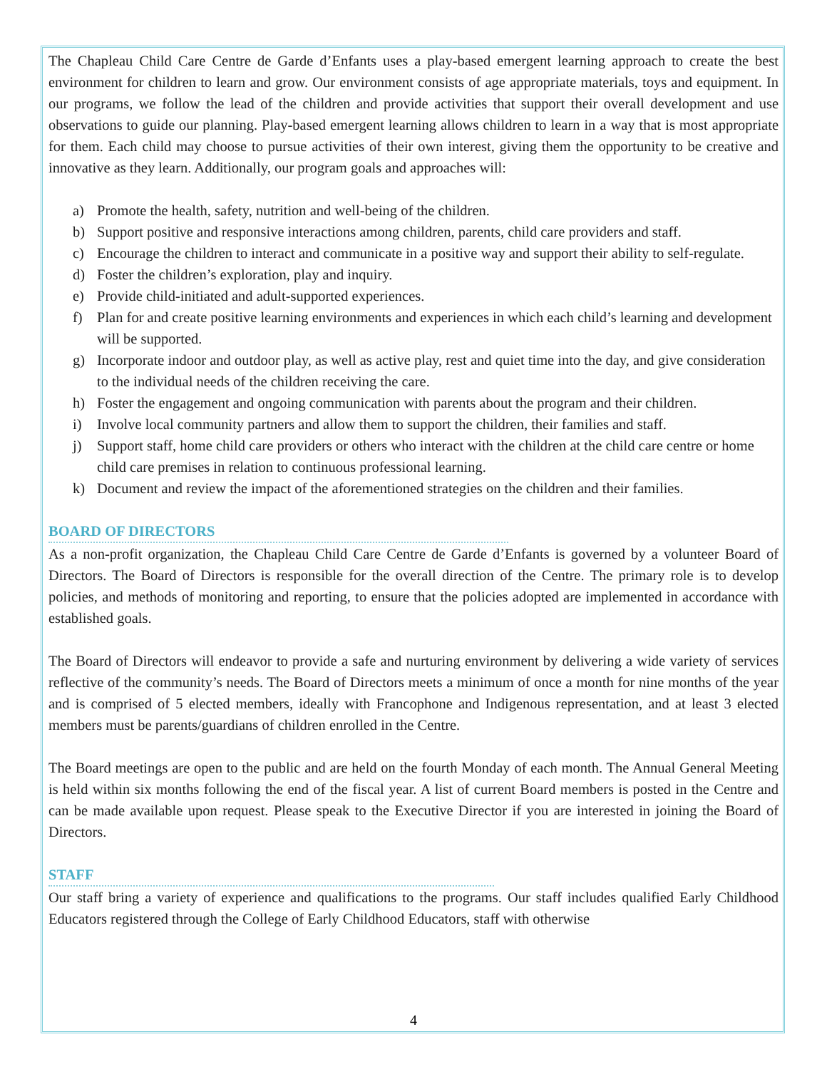The Chapleau Child Care Centre de Garde d’Enfants uses a play-based emergent learning approach to create the best environment for children to learn and grow. Our environment consists of age appropriate materials, toys and equipment. In our programs, we follow the lead of the children and provide activities that support their overall development and use observations to guide our planning. Play-based emergent learning allows children to learn in a way that is most appropriate for them. Each child may choose to pursue activities of their own interest, giving them the opportunity to be creative and innovative as they learn. Additionally, our program goals and approaches will:
a) Promote the health, safety, nutrition and well-being of the children.
b) Support positive and responsive interactions among children, parents, child care providers and staff.
c) Encourage the children to interact and communicate in a positive way and support their ability to self-regulate.
d) Foster the children’s exploration, play and inquiry.
e) Provide child-initiated and adult-supported experiences.
f) Plan for and create positive learning environments and experiences in which each child’s learning and development will be supported.
g) Incorporate indoor and outdoor play, as well as active play, rest and quiet time into the day, and give consideration to the individual needs of the children receiving the care.
h) Foster the engagement and ongoing communication with parents about the program and their children.
i) Involve local community partners and allow them to support the children, their families and staff.
j) Support staff, home child care providers or others who interact with the children at the child care centre or home child care premises in relation to continuous professional learning.
k) Document and review the impact of the aforementioned strategies on the children and their families.
BOARD OF DIRECTORS
As a non-profit organization, the Chapleau Child Care Centre de Garde d’Enfants is governed by a volunteer Board of Directors. The Board of Directors is responsible for the overall direction of the Centre. The primary role is to develop policies, and methods of monitoring and reporting, to ensure that the policies adopted are implemented in accordance with established goals.
The Board of Directors will endeavor to provide a safe and nurturing environment by delivering a wide variety of services reflective of the community’s needs. The Board of Directors meets a minimum of once a month for nine months of the year and is comprised of 5 elected members, ideally with Francophone and Indigenous representation, and at least 3 elected members must be parents/guardians of children enrolled in the Centre.
The Board meetings are open to the public and are held on the fourth Monday of each month. The Annual General Meeting is held within six months following the end of the fiscal year. A list of current Board members is posted in the Centre and can be made available upon request. Please speak to the Executive Director if you are interested in joining the Board of Directors.
STAFF
Our staff bring a variety of experience and qualifications to the programs. Our staff includes qualified Early Childhood Educators registered through the College of Early Childhood Educators, staff with otherwise
4